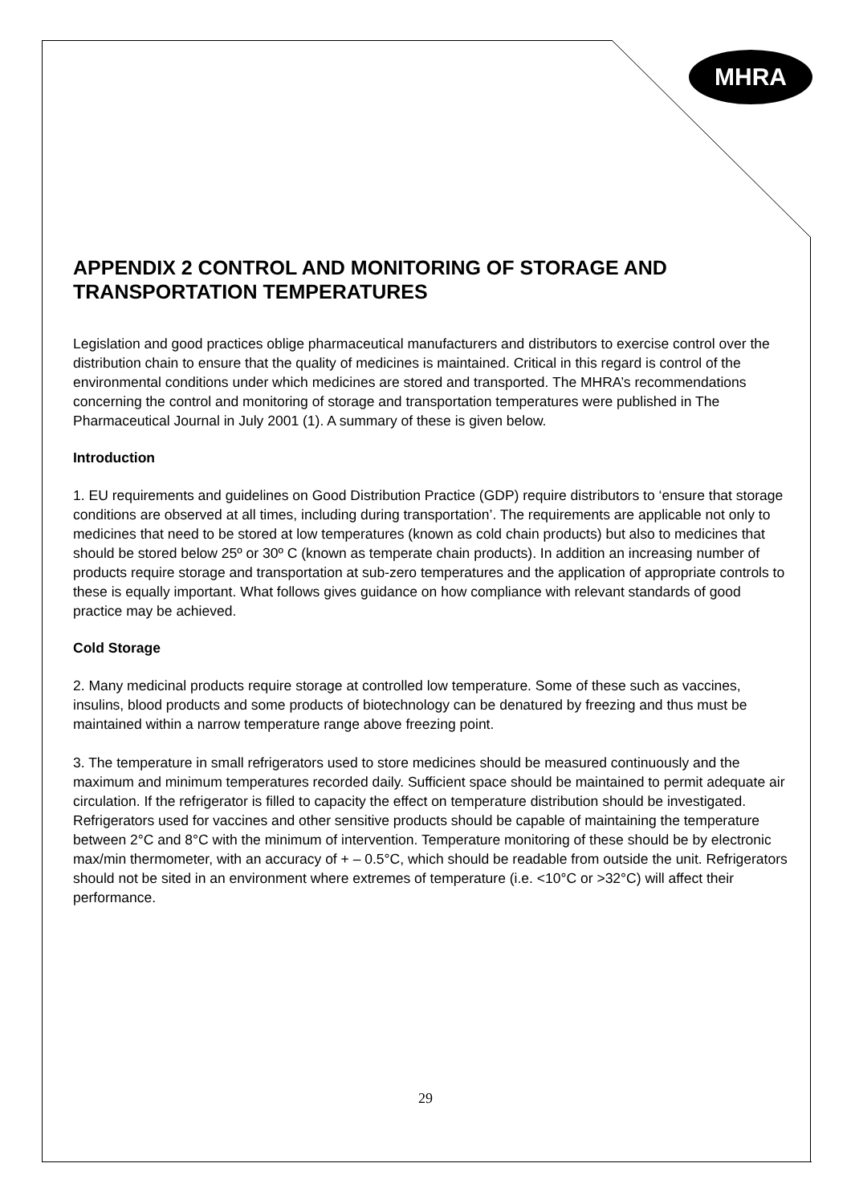MHRA
APPENDIX 2 CONTROL AND MONITORING OF STORAGE AND TRANSPORTATION TEMPERATURES
Legislation and good practices oblige pharmaceutical manufacturers and distributors to exercise control over the distribution chain to ensure that the quality of medicines is maintained. Critical in this regard is control of the environmental conditions under which medicines are stored and transported. The MHRA’s recommendations concerning the control and monitoring of storage and transportation temperatures were published in The Pharmaceutical Journal in July 2001 (1). A summary of these is given below.
Introduction
1. EU requirements and guidelines on Good Distribution Practice (GDP) require distributors to ‘ensure that storage conditions are observed at all times, including during transportation’. The requirements are applicable not only to medicines that need to be stored at low temperatures (known as cold chain products) but also to medicines that should be stored below 25º or 30º C (known as temperate chain products). In addition an increasing number of products require storage and transportation at sub-zero temperatures and the application of appropriate controls to these is equally important. What follows gives guidance on how compliance with relevant standards of good practice may be achieved.
Cold Storage
2. Many medicinal products require storage at controlled low temperature. Some of these such as vaccines, insulins, blood products and some products of biotechnology can be denatured by freezing and thus must be maintained within a narrow temperature range above freezing point.
3. The temperature in small refrigerators used to store medicines should be measured continuously and the maximum and minimum temperatures recorded daily. Sufficient space should be maintained to permit adequate air circulation. If the refrigerator is filled to capacity the effect on temperature distribution should be investigated. Refrigerators used for vaccines and other sensitive products should be capable of maintaining the temperature between 2°C and 8°C with the minimum of intervention. Temperature monitoring of these should be by electronic max/min thermometer, with an accuracy of + – 0.5°C, which should be readable from outside the unit. Refrigerators should not be sited in an environment where extremes of temperature (i.e. <10°C or >32°C) will affect their performance.
29